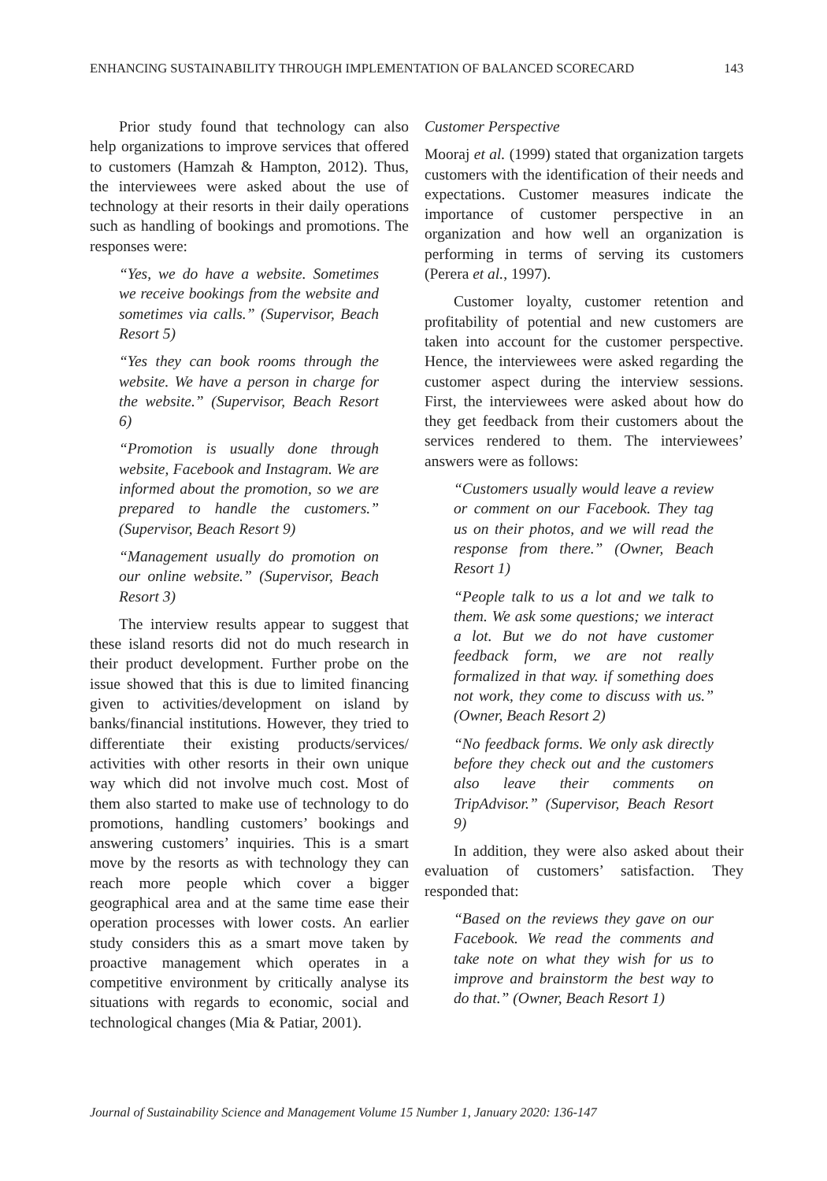ENHANCING SUSTAINABILITY THROUGH IMPLEMENTATION OF BALANCED SCORECARD 143
Prior study found that technology can also help organizations to improve services that offered to customers (Hamzah & Hampton, 2012). Thus, the interviewees were asked about the use of technology at their resorts in their daily operations such as handling of bookings and promotions. The responses were:
“Yes, we do have a website. Sometimes we receive bookings from the website and sometimes via calls.” (Supervisor, Beach Resort 5)
“Yes they can book rooms through the website. We have a person in charge for the website.” (Supervisor, Beach Resort 6)
“Promotion is usually done through website, Facebook and Instagram. We are informed about the promotion, so we are prepared to handle the customers.” (Supervisor, Beach Resort 9)
“Management usually do promotion on our online website.” (Supervisor, Beach Resort 3)
The interview results appear to suggest that these island resorts did not do much research in their product development. Further probe on the issue showed that this is due to limited financing given to activities/development on island by banks/financial institutions. However, they tried to differentiate their existing products/services/ activities with other resorts in their own unique way which did not involve much cost. Most of them also started to make use of technology to do promotions, handling customers’ bookings and answering customers’ inquiries. This is a smart move by the resorts as with technology they can reach more people which cover a bigger geographical area and at the same time ease their operation processes with lower costs. An earlier study considers this as a smart move taken by proactive management which operates in a competitive environment by critically analyse its situations with regards to economic, social and technological changes (Mia & Patiar, 2001).
Customer Perspective
Mooraj et al. (1999) stated that organization targets customers with the identification of their needs and expectations. Customer measures indicate the importance of customer perspective in an organization and how well an organization is performing in terms of serving its customers (Perera et al., 1997).
Customer loyalty, customer retention and profitability of potential and new customers are taken into account for the customer perspective. Hence, the interviewees were asked regarding the customer aspect during the interview sessions. First, the interviewees were asked about how do they get feedback from their customers about the services rendered to them. The interviewees’ answers were as follows:
“Customers usually would leave a review or comment on our Facebook. They tag us on their photos, and we will read the response from there.” (Owner, Beach Resort 1)
“People talk to us a lot and we talk to them. We ask some questions; we interact a lot. But we do not have customer feedback form, we are not really formalized in that way. if something does not work, they come to discuss with us.” (Owner, Beach Resort 2)
“No feedback forms. We only ask directly before they check out and the customers also leave their comments on TripAdvisor.” (Supervisor, Beach Resort 9)
In addition, they were also asked about their evaluation of customers’ satisfaction. They responded that:
“Based on the reviews they gave on our Facebook. We read the comments and take note on what they wish for us to improve and brainstorm the best way to do that.” (Owner, Beach Resort 1)
Journal of Sustainability Science and Management Volume 15 Number 1, January 2020: 136-147